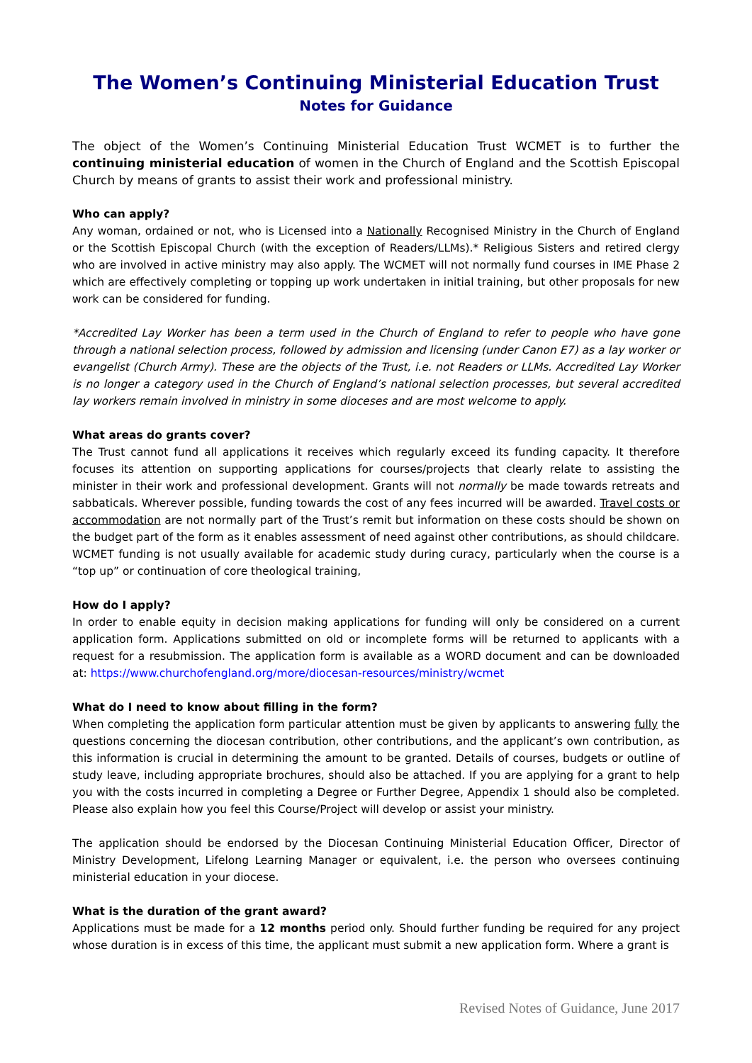The Women’s Continuing Ministerial Education Trust
Notes for Guidance
The object of the Women’s Continuing Ministerial Education Trust WCMET is to further the continuing ministerial education of women in the Church of England and the Scottish Episcopal Church by means of grants to assist their work and professional ministry.
Who can apply?
Any woman, ordained or not, who is Licensed into a Nationally Recognised Ministry in the Church of England or the Scottish Episcopal Church (with the exception of Readers/LLMs).* Religious Sisters and retired clergy who are involved in active ministry may also apply. The WCMET will not normally fund courses in IME Phase 2 which are effectively completing or topping up work undertaken in initial training, but other proposals for new work can be considered for funding.
*Accredited Lay Worker has been a term used in the Church of England to refer to people who have gone through a national selection process, followed by admission and licensing (under Canon E7) as a lay worker or evangelist (Church Army). These are the objects of the Trust, i.e. not Readers or LLMs. Accredited Lay Worker is no longer a category used in the Church of England’s national selection processes, but several accredited lay workers remain involved in ministry in some dioceses and are most welcome to apply.
What areas do grants cover?
The Trust cannot fund all applications it receives which regularly exceed its funding capacity. It therefore focuses its attention on supporting applications for courses/projects that clearly relate to assisting the minister in their work and professional development. Grants will not normally be made towards retreats and sabbaticals. Wherever possible, funding towards the cost of any fees incurred will be awarded. Travel costs or accommodation are not normally part of the Trust’s remit but information on these costs should be shown on the budget part of the form as it enables assessment of need against other contributions, as should childcare. WCMET funding is not usually available for academic study during curacy, particularly when the course is a “top up” or continuation of core theological training,
How do I apply?
In order to enable equity in decision making applications for funding will only be considered on a current application form. Applications submitted on old or incomplete forms will be returned to applicants with a request for a resubmission. The application form is available as a WORD document and can be downloaded at: https://www.churchofengland.org/more/diocesan-resources/ministry/wcmet
What do I need to know about filling in the form?
When completing the application form particular attention must be given by applicants to answering fully the questions concerning the diocesan contribution, other contributions, and the applicant’s own contribution, as this information is crucial in determining the amount to be granted. Details of courses, budgets or outline of study leave, including appropriate brochures, should also be attached. If you are applying for a grant to help you with the costs incurred in completing a Degree or Further Degree, Appendix 1 should also be completed. Please also explain how you feel this Course/Project will develop or assist your ministry.
The application should be endorsed by the Diocesan Continuing Ministerial Education Officer, Director of Ministry Development, Lifelong Learning Manager or equivalent, i.e. the person who oversees continuing ministerial education in your diocese.
What is the duration of the grant award?
Applications must be made for a 12 months period only. Should further funding be required for any project whose duration is in excess of this time, the applicant must submit a new application form. Where a grant is
Revised Notes of Guidance, June 2017